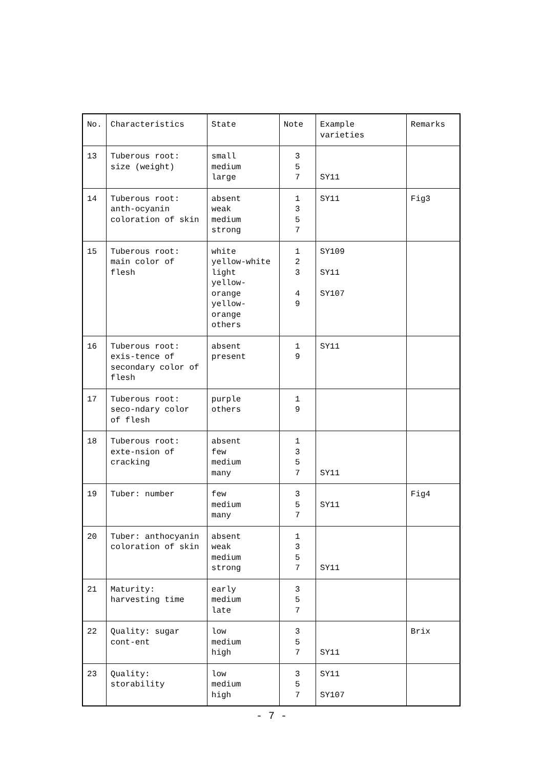| No. | Characteristics | State | Note | Example varieties | Remarks |
| --- | --- | --- | --- | --- | --- |
| 13 | Tuberous root: size (weight) | small medium large | 3 5 7 | SY11 | |
| 14 | Tuberous root: anth-ocyanin coloration of skin | absent weak medium strong | 1 3 5 7 | SY11 | Fig3 |
| 15 | Tuberous root: main color of flesh | white yellow-white light yellow-orange yellow-orange others | 1 2 3 4 9 | SY109 SY11 SY107 | |
| 16 | Tuberous root: exis-tence of secondary color of flesh | absent present | 1 9 | SY11 | |
| 17 | Tuberous root: seco-ndary color of flesh | purple others | 1 9 | | |
| 18 | Tuberous root: exte-nsion of cracking | absent few medium many | 1 3 5 7 | SY11 | |
| 19 | Tuber: number | few medium many | 3 5 7 | SY11 | Fig4 |
| 20 | Tuber: anthocyanin coloration of skin | absent weak medium strong | 1 3 5 7 | SY11 | |
| 21 | Maturity: harvesting time | early medium late | 3 5 7 | | |
| 22 | Quality: sugar cont-ent | low medium high | 3 5 7 | SY11 | Brix |
| 23 | Quality: storability | low medium high | 3 5 7 | SY11 SY107 | |
- 7 -